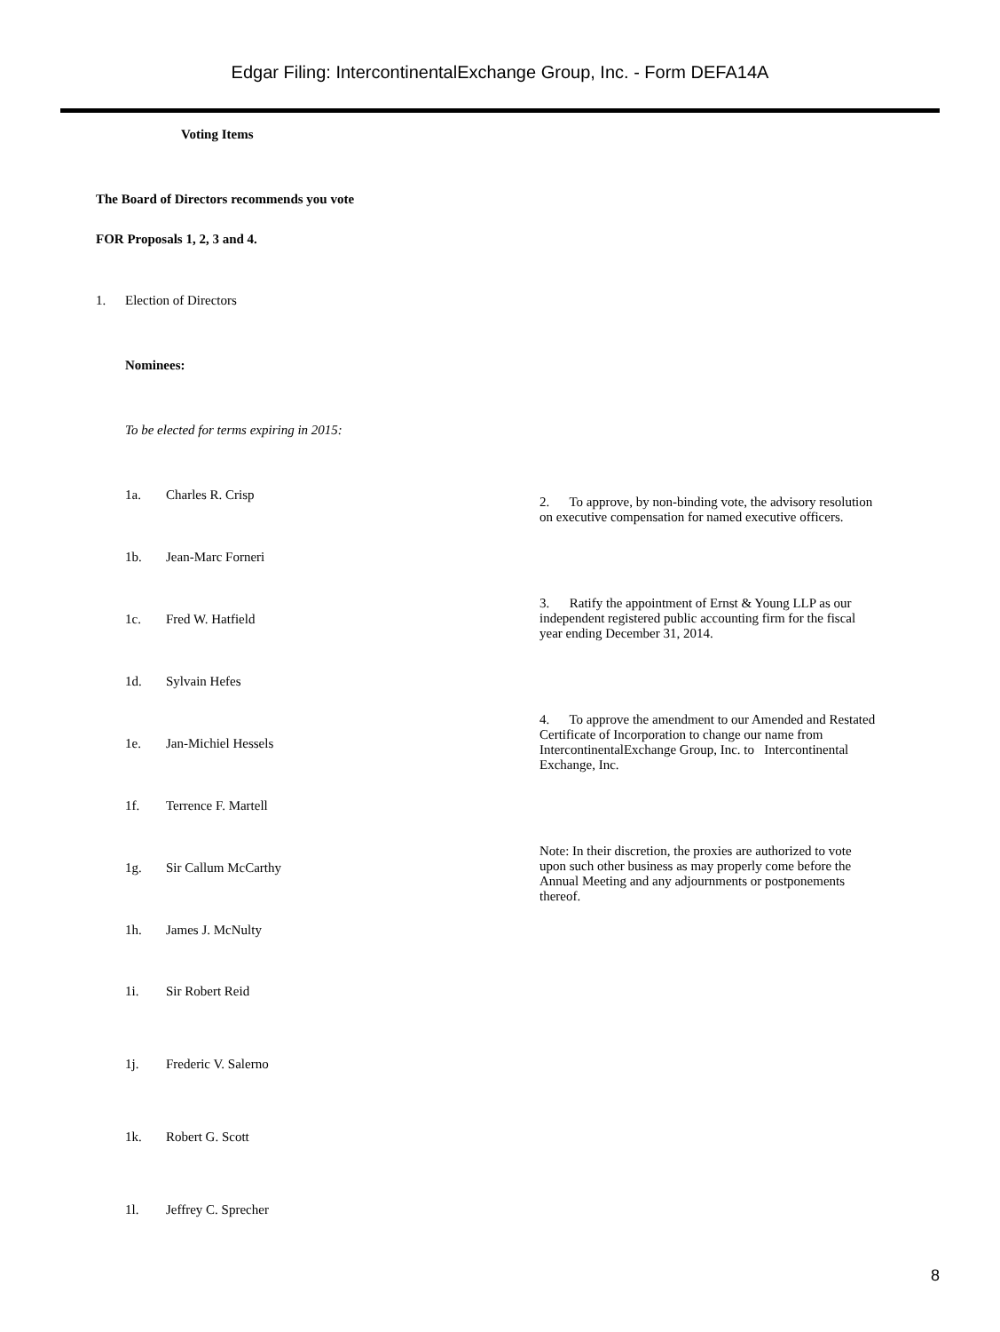Edgar Filing: IntercontinentalExchange Group, Inc. - Form DEFA14A
Voting Items
The Board of Directors recommends you vote
FOR Proposals 1, 2, 3 and 4.
1. Election of Directors
Nominees:
To be elected for terms expiring in 2015:
1a. Charles R. Crisp
1b. Jean-Marc Forneri
1c. Fred W. Hatfield
1d. Sylvain Hefes
1e. Jan-Michiel Hessels
1f. Terrence F. Martell
1g. Sir Callum McCarthy
1h. James J. McNulty
1i. Sir Robert Reid
1j. Frederic V. Salerno
1k. Robert G. Scott
1l. Jeffrey C. Sprecher
2. To approve, by non-binding vote, the advisory resolution on executive compensation for named executive officers.
3. Ratify the appointment of Ernst & Young LLP as our independent registered public accounting firm for the fiscal year ending December 31, 2014.
4. To approve the amendment to our Amended and Restated Certificate of Incorporation to change our name from IntercontinentalExchange Group, Inc. to Intercontinental Exchange, Inc.
Note: In their discretion, the proxies are authorized to vote upon such other business as may properly come before the Annual Meeting and any adjournments or postponements thereof.
8